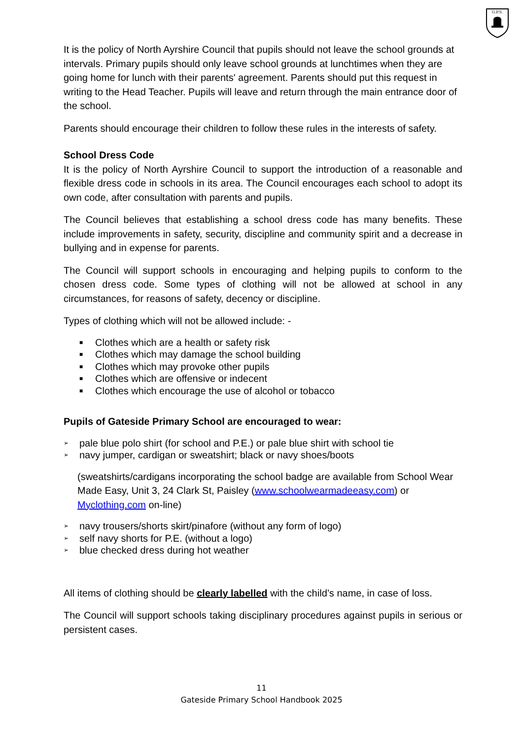G.P.S.
It is the policy of North Ayrshire Council that pupils should not leave the school grounds at intervals. Primary pupils should only leave school grounds at lunchtimes when they are going home for lunch with their parents' agreement. Parents should put this request in writing to the Head Teacher. Pupils will leave and return through the main entrance door of the school.
Parents should encourage their children to follow these rules in the interests of safety.
School Dress Code
It is the policy of North Ayrshire Council to support the introduction of a reasonable and flexible dress code in schools in its area. The Council encourages each school to adopt its own code, after consultation with parents and pupils.
The Council believes that establishing a school dress code has many benefits. These include improvements in safety, security, discipline and community spirit and a decrease in bullying and in expense for parents.
The Council will support schools in encouraging and helping pupils to conform to the chosen dress code. Some types of clothing will not be allowed at school in any circumstances, for reasons of safety, decency or discipline.
Types of clothing which will not be allowed include: -
■ Clothes which are a health or safety risk
■ Clothes which may damage the school building
■ Clothes which may provoke other pupils
■ Clothes which are offensive or indecent
■ Clothes which encourage the use of alcohol or tobacco
Pupils of Gateside Primary School are encouraged to wear:
➢ pale blue polo shirt (for school and P.E.) or pale blue shirt with school tie
➢ navy jumper, cardigan or sweatshirt; black or navy shoes/boots
(sweatshirts/cardigans incorporating the school badge are available from School Wear Made Easy, Unit 3, 24 Clark St, Paisley (www.schoolwearmadeeasy.com) or Myclothing.com on-line)
➢ navy trousers/shorts skirt/pinafore (without any form of logo)
➢ self navy shorts for P.E. (without a logo)
➢ blue checked dress during hot weather
All items of clothing should be clearly labelled with the child’s name, in case of loss.
The Council will support schools taking disciplinary procedures against pupils in serious or persistent cases.
11
Gateside Primary School Handbook 2025